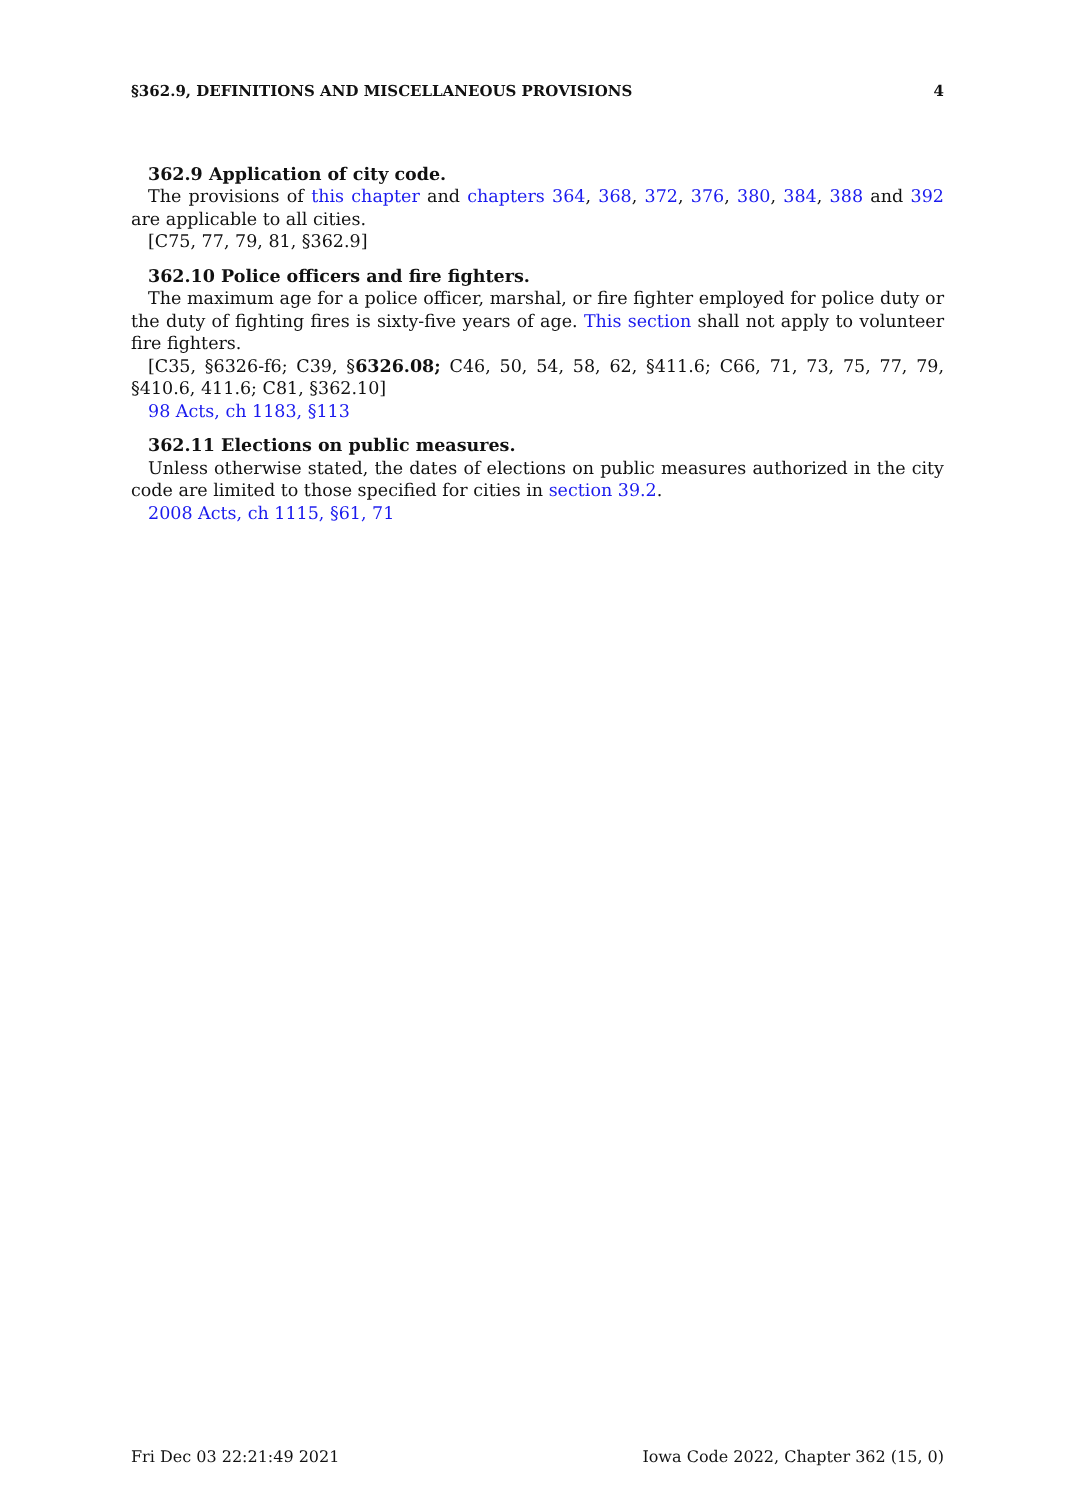§362.9, DEFINITIONS AND MISCELLANEOUS PROVISIONS 4
362.9 Application of city code.
The provisions of this chapter and chapters 364, 368, 372, 376, 380, 384, 388 and 392 are applicable to all cities.
[C75, 77, 79, 81, §362.9]
362.10 Police officers and fire fighters.
The maximum age for a police officer, marshal, or fire fighter employed for police duty or the duty of fighting fires is sixty-five years of age. This section shall not apply to volunteer fire fighters.
[C35, §6326-f6; C39, §6326.08; C46, 50, 54, 58, 62, §411.6; C66, 71, 73, 75, 77, 79, §410.6, 411.6; C81, §362.10]
98 Acts, ch 1183, §113
362.11 Elections on public measures.
Unless otherwise stated, the dates of elections on public measures authorized in the city code are limited to those specified for cities in section 39.2.
2008 Acts, ch 1115, §61, 71
Fri Dec 03 22:21:49 2021 Iowa Code 2022, Chapter 362 (15, 0)